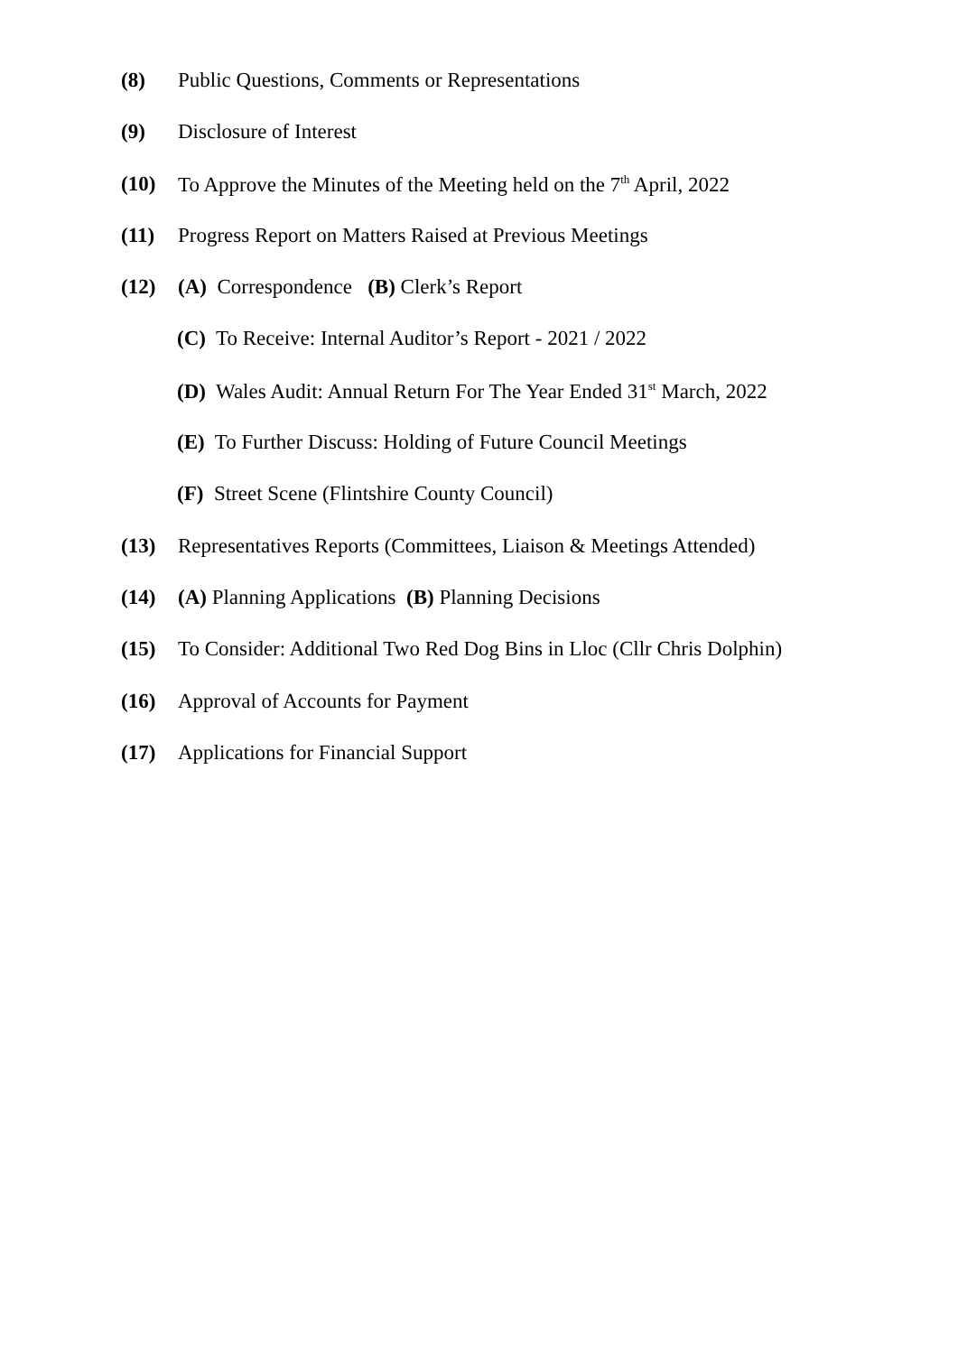(8) Public Questions, Comments or Representations
(9) Disclosure of Interest
(10) To Approve the Minutes of the Meeting held on the 7<sup>th</sup> April, 2022
(11) Progress Report on Matters Raised at Previous Meetings
(12) (A) Correspondence (B) Clerk’s Report
(C) To Receive: Internal Auditor’s Report - 2021 / 2022
(D) Wales Audit: Annual Return For The Year Ended 31<sup>st</sup> March, 2022
(E) To Further Discuss: Holding of Future Council Meetings
(F) Street Scene (Flintshire County Council)
(13) Representatives Reports (Committees, Liaison & Meetings Attended)
(14) (A) Planning Applications (B) Planning Decisions
(15) To Consider: Additional Two Red Dog Bins in Lloc (Cllr Chris Dolphin)
(16) Approval of Accounts for Payment
(17) Applications for Financial Support